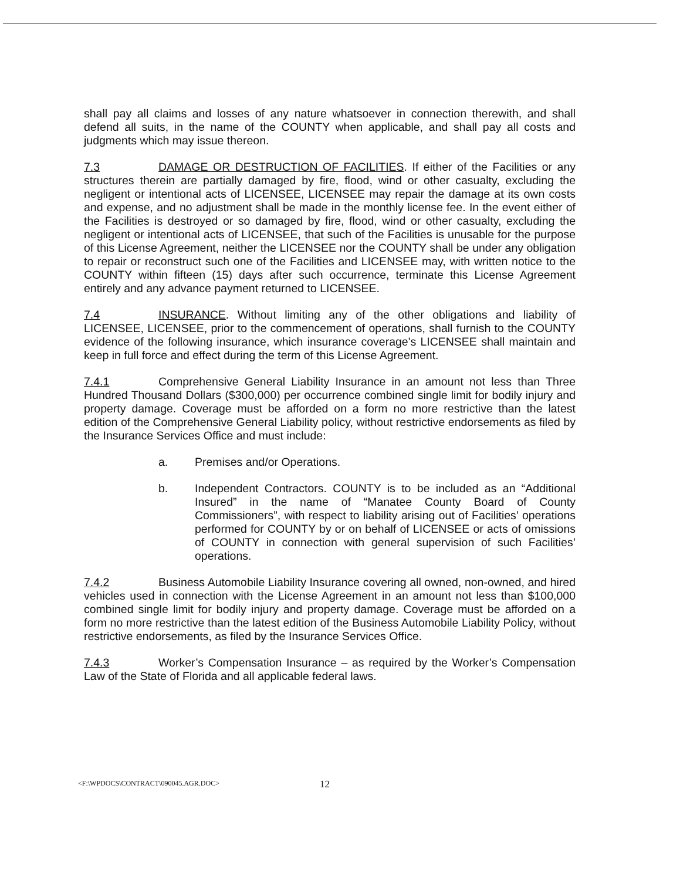shall pay all claims and losses of any nature whatsoever in connection therewith, and shall defend all suits, in the name of the COUNTY when applicable, and shall pay all costs and judgments which may issue thereon.
7.3 DAMAGE OR DESTRUCTION OF FACILITIES. If either of the Facilities or any structures therein are partially damaged by fire, flood, wind or other casualty, excluding the negligent or intentional acts of LICENSEE, LICENSEE may repair the damage at its own costs and expense, and no adjustment shall be made in the monthly license fee. In the event either of the Facilities is destroyed or so damaged by fire, flood, wind or other casualty, excluding the negligent or intentional acts of LICENSEE, that such of the Facilities is unusable for the purpose of this License Agreement, neither the LICENSEE nor the COUNTY shall be under any obligation to repair or reconstruct such one of the Facilities and LICENSEE may, with written notice to the COUNTY within fifteen (15) days after such occurrence, terminate this License Agreement entirely and any advance payment returned to LICENSEE.
7.4 INSURANCE. Without limiting any of the other obligations and liability of LICENSEE, LICENSEE, prior to the commencement of operations, shall furnish to the COUNTY evidence of the following insurance, which insurance coverage's LICENSEE shall maintain and keep in full force and effect during the term of this License Agreement.
7.4.1 Comprehensive General Liability Insurance in an amount not less than Three Hundred Thousand Dollars ($300,000) per occurrence combined single limit for bodily injury and property damage. Coverage must be afforded on a form no more restrictive than the latest edition of the Comprehensive General Liability policy, without restrictive endorsements as filed by the Insurance Services Office and must include:
a. Premises and/or Operations.
b. Independent Contractors. COUNTY is to be included as an “Additional Insured” in the name of “Manatee County Board of County Commissioners”, with respect to liability arising out of Facilities’ operations performed for COUNTY by or on behalf of LICENSEE or acts of omissions of COUNTY in connection with general supervision of such Facilities’ operations.
7.4.2 Business Automobile Liability Insurance covering all owned, non-owned, and hired vehicles used in connection with the License Agreement in an amount not less than $100,000 combined single limit for bodily injury and property damage. Coverage must be afforded on a form no more restrictive than the latest edition of the Business Automobile Liability Policy, without restrictive endorsements, as filed by the Insurance Services Office.
7.4.3 Worker’s Compensation Insurance – as required by the Worker’s Compensation Law of the State of Florida and all applicable federal laws.
<F:\WPDOCS\CONTRACT\090045.AGR.DOC> 12